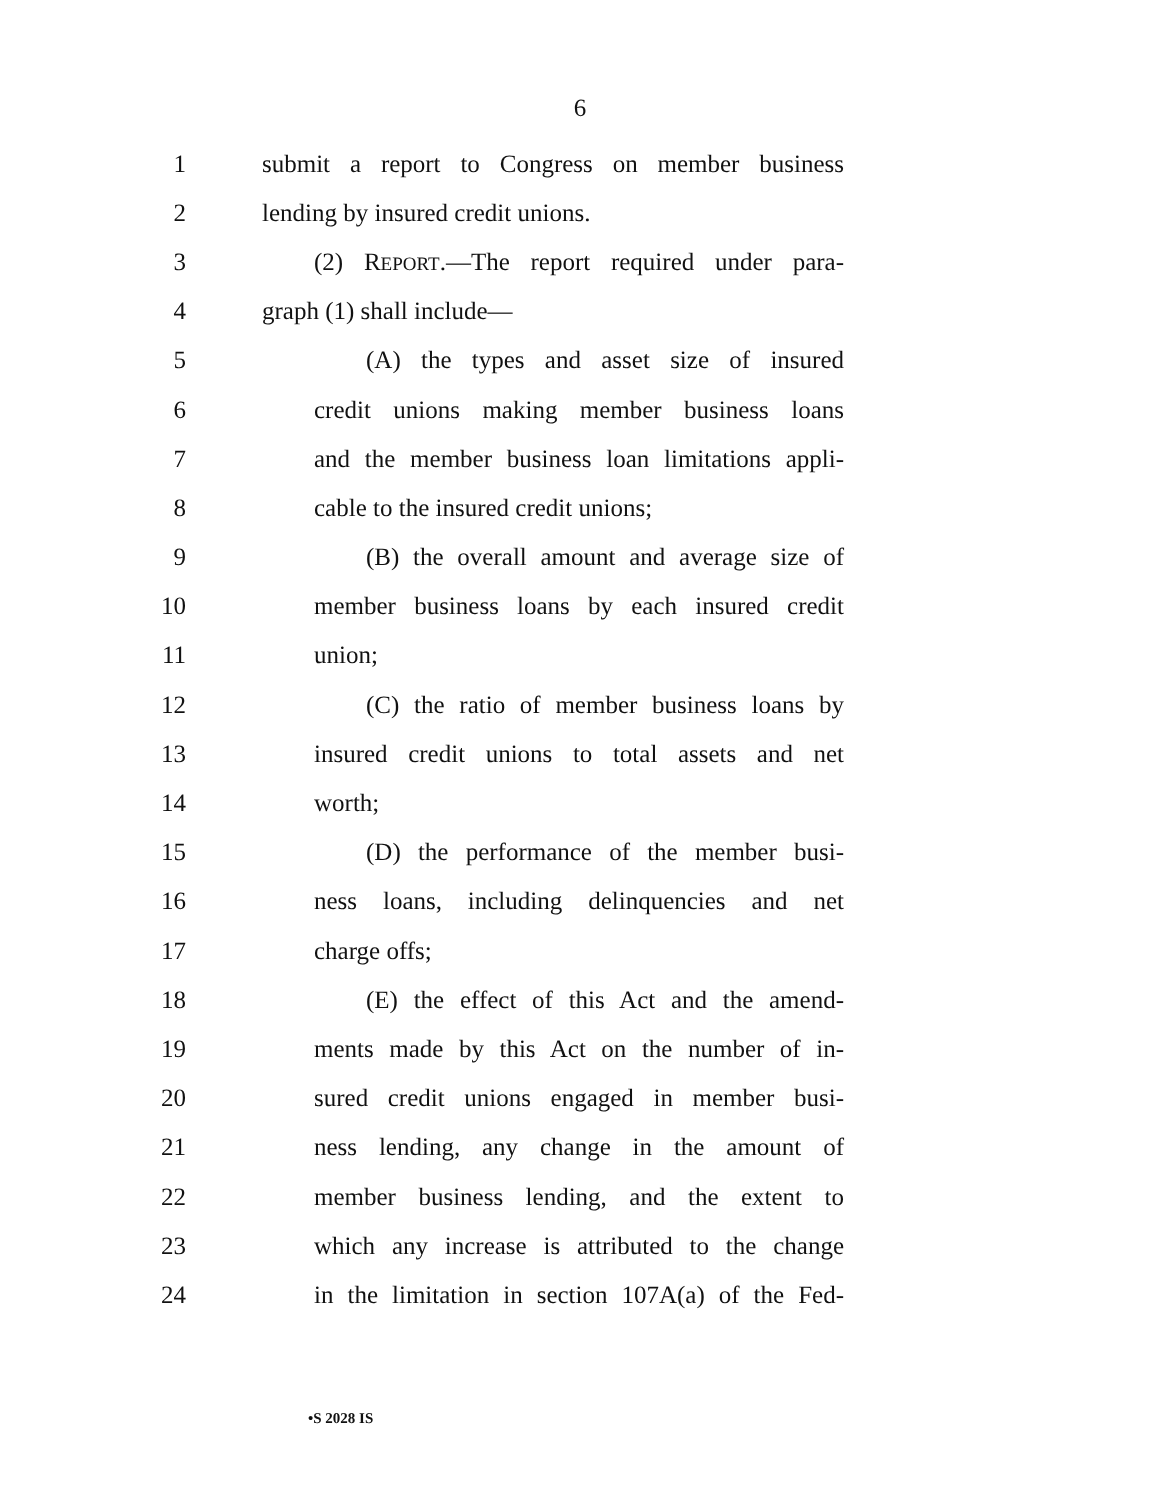6
1 submit a report to Congress on member business
2 lending by insured credit unions.
3 (2) REPORT.—The report required under para-
4 graph (1) shall include—
5 (A) the types and asset size of insured
6 credit unions making member business loans
7 and the member business loan limitations appli-
8 cable to the insured credit unions;
9 (B) the overall amount and average size of
10 member business loans by each insured credit
11 union;
12 (C) the ratio of member business loans by
13 insured credit unions to total assets and net
14 worth;
15 (D) the performance of the member busi-
16 ness loans, including delinquencies and net
17 charge offs;
18 (E) the effect of this Act and the amend-
19 ments made by this Act on the number of in-
20 sured credit unions engaged in member busi-
21 ness lending, any change in the amount of
22 member business lending, and the extent to
23 which any increase is attributed to the change
24 in the limitation in section 107A(a) of the Fed-
•S 2028 IS